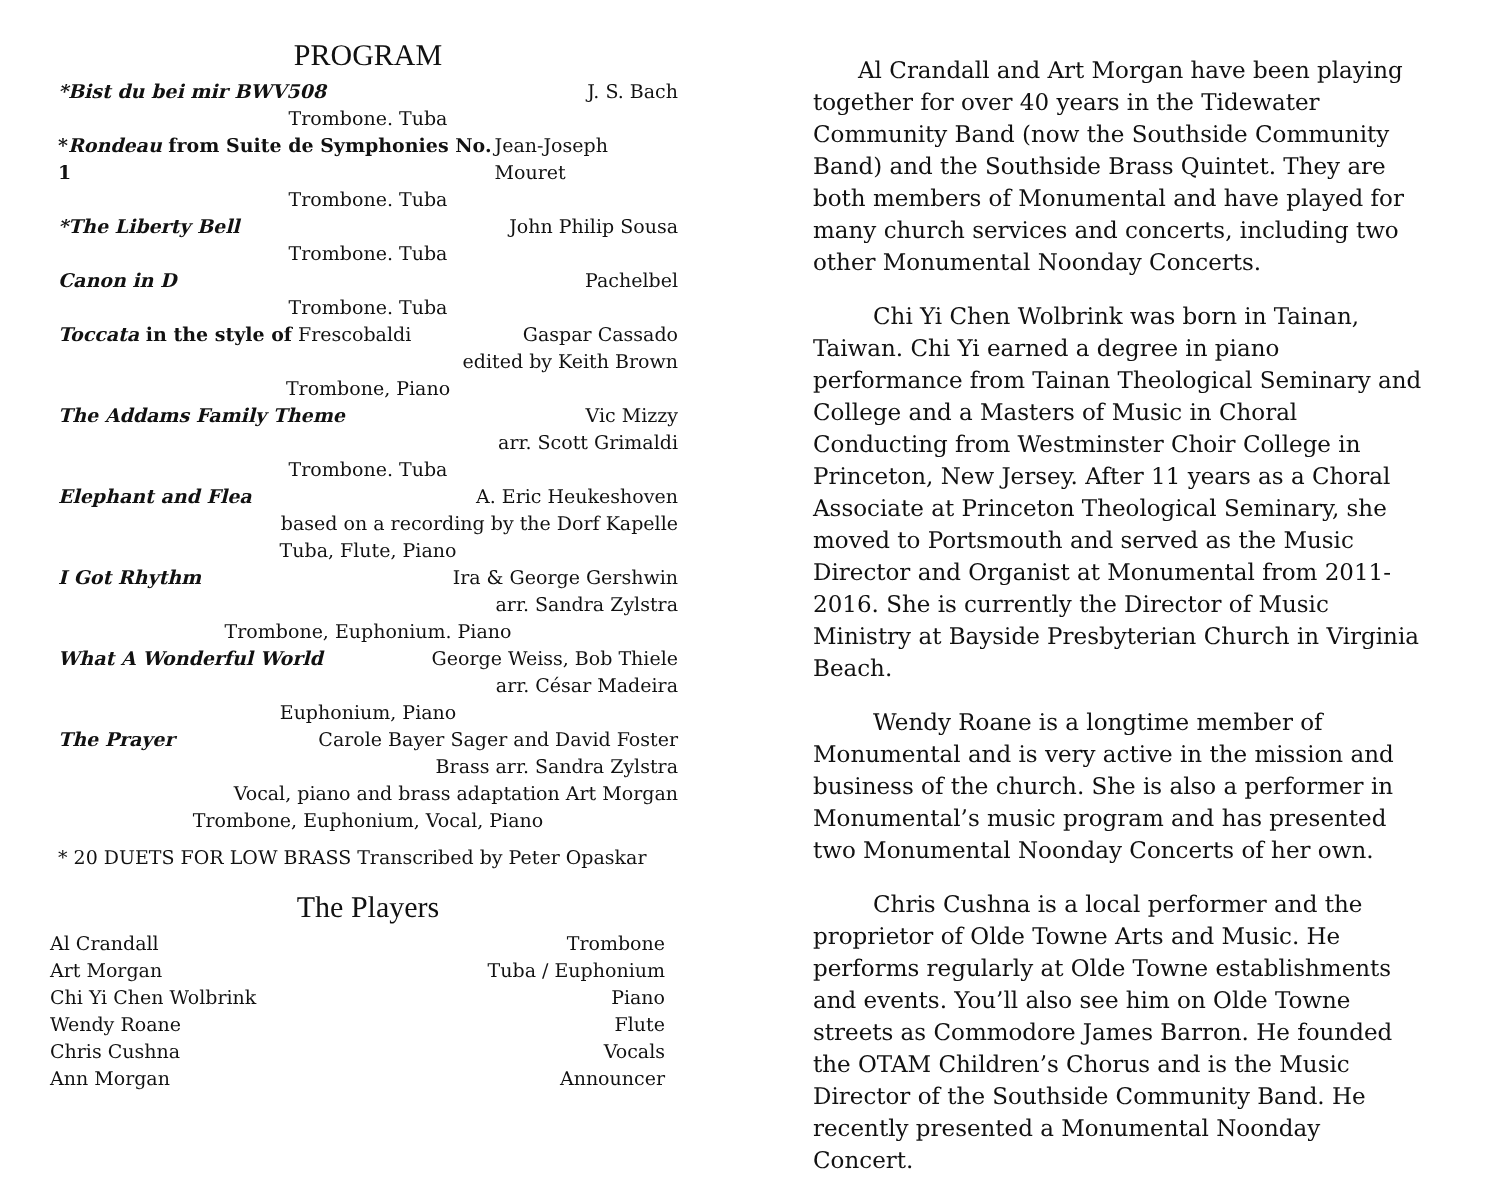PROGRAM
*Bist du bei mir BWV508 J. S. Bach
Trombone. Tuba
*Rondeau from Suite de Symphonies No. 1 Jean-Joseph Mouret
Trombone. Tuba
*The Liberty Bell John Philip Sousa
Trombone. Tuba
Canon in D Pachelbel
Trombone. Tuba
Toccata in the style of Frescobaldi Gaspar Cassado
edited by Keith Brown
Trombone, Piano
The Addams Family Theme Vic Mizzy
arr. Scott Grimaldi
Trombone. Tuba
Elephant and Flea A. Eric Heukeshoven
based on a recording by the Dorf Kapelle
Tuba, Flute, Piano
I Got Rhythm Ira & George Gershwin
arr. Sandra Zylstra
Trombone, Euphonium. Piano
What A Wonderful World George Weiss, Bob Thiele
arr. César Madeira
Euphonium, Piano
The Prayer Carole Bayer Sager and David Foster
Brass arr. Sandra Zylstra
Vocal, piano and brass adaptation Art Morgan
Trombone, Euphonium, Vocal, Piano
* 20 DUETS FOR LOW BRASS Transcribed by Peter Opaskar
The Players
| Al Crandall | Trombone |
| Art Morgan | Tuba / Euphonium |
| Chi Yi Chen Wolbrink | Piano |
| Wendy Roane | Flute |
| Chris Cushna | Vocals |
| Ann Morgan | Announcer |
Al Crandall and Art Morgan have been playing together for over 40 years in the Tidewater Community Band (now the Southside Community Band) and the Southside Brass Quintet. They are both members of Monumental and have played for many church services and concerts, including two other Monumental Noonday Concerts.
Chi Yi Chen Wolbrink was born in Tainan, Taiwan. Chi Yi earned a degree in piano performance from Tainan Theological Seminary and College and a Masters of Music in Choral Conducting from Westminster Choir College in Princeton, New Jersey. After 11 years as a Choral Associate at Princeton Theological Seminary, she moved to Portsmouth and served as the Music Director and Organist at Monumental from 2011-2016. She is currently the Director of Music Ministry at Bayside Presbyterian Church in Virginia Beach.
Wendy Roane is a longtime member of Monumental and is very active in the mission and business of the church. She is also a performer in Monumental’s music program and has presented two Monumental Noonday Concerts of her own.
Chris Cushna is a local performer and the proprietor of Olde Towne Arts and Music. He performs regularly at Olde Towne establishments and events. You’ll also see him on Olde Towne streets as Commodore James Barron. He founded the OTAM Children’s Chorus and is the Music Director of the Southside Community Band. He recently presented a Monumental Noonday Concert.